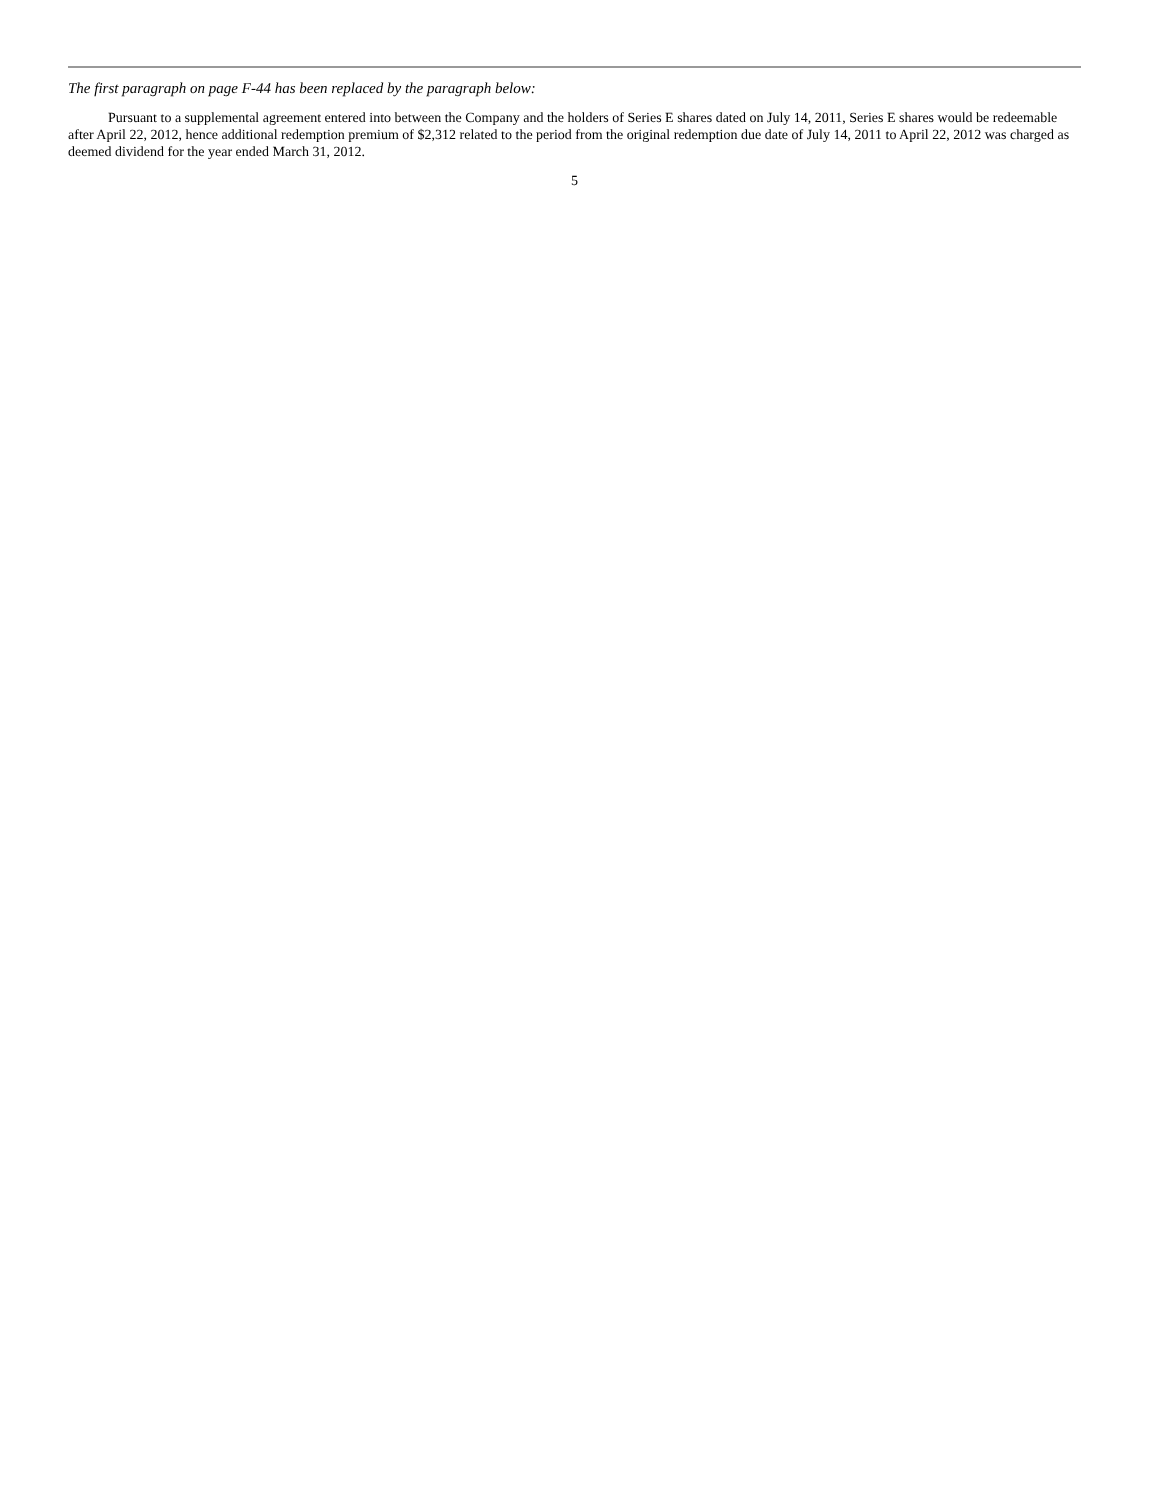The first paragraph on page F-44 has been replaced by the paragraph below:
Pursuant to a supplemental agreement entered into between the Company and the holders of Series E shares dated on July 14, 2011, Series E shares would be redeemable after April 22, 2012, hence additional redemption premium of $2,312 related to the period from the original redemption due date of July 14, 2011 to April 22, 2012 was charged as deemed dividend for the year ended March 31, 2012.
5